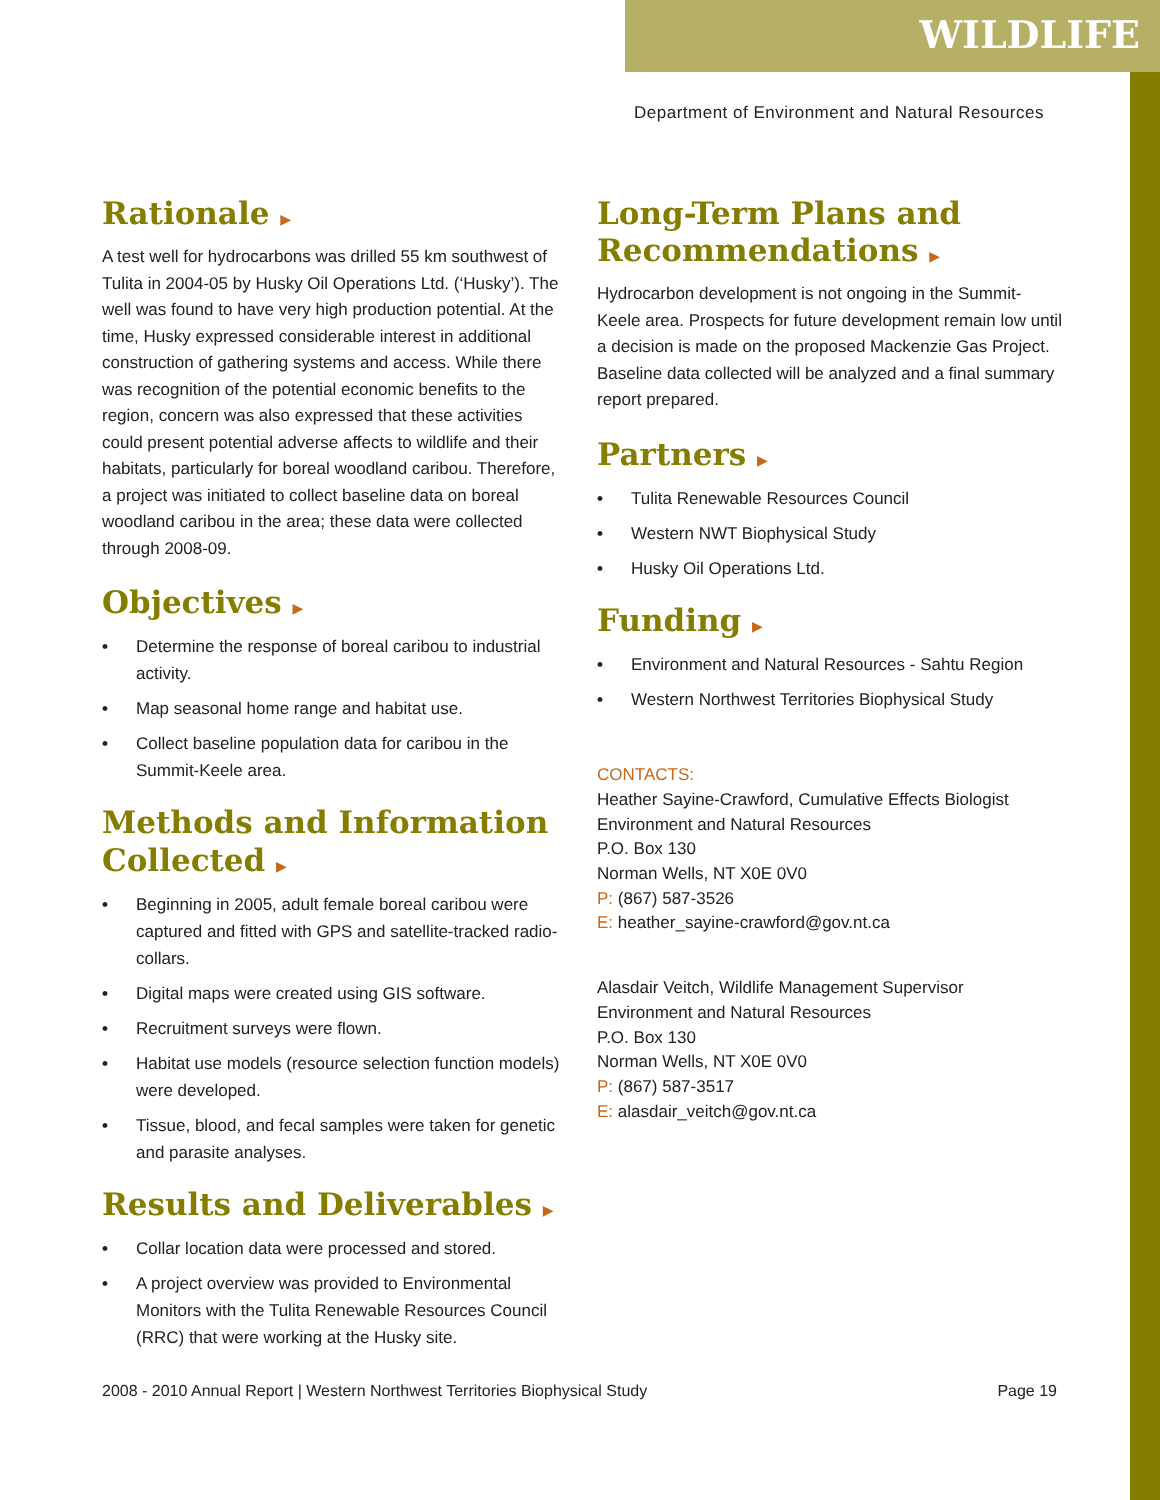WILDLIFE
Department of Environment and Natural Resources
Rationale ▶
A test well for hydrocarbons was drilled 55 km southwest of Tulita in 2004-05 by Husky Oil Operations Ltd. (‘Husky’). The well was found to have very high production potential. At the time, Husky expressed considerable interest in additional construction of gathering systems and access. While there was recognition of the potential economic benefits to the region, concern was also expressed that these activities could present potential adverse affects to wildlife and their habitats, particularly for boreal woodland caribou. Therefore, a project was initiated to collect baseline data on boreal woodland caribou in the area; these data were collected through 2008-09.
Objectives ▶
• Determine the response of boreal caribou to industrial activity.
• Map seasonal home range and habitat use.
• Collect baseline population data for caribou in the Summit-Keele area.
Methods and Information Collected ▶
• Beginning in 2005, adult female boreal caribou were captured and fitted with GPS and satellite-tracked radio-collars.
• Digital maps were created using GIS software.
• Recruitment surveys were flown.
• Habitat use models (resource selection function models) were developed.
• Tissue, blood, and fecal samples were taken for genetic and parasite analyses.
Results and Deliverables ▶
• Collar location data were processed and stored.
• A project overview was provided to Environmental Monitors with the Tulita Renewable Resources Council (RRC) that were working at the Husky site.
Long-Term Plans and Recommendations ▶
Hydrocarbon development is not ongoing in the Summit-Keele area. Prospects for future development remain low until a decision is made on the proposed Mackenzie Gas Project. Baseline data collected will be analyzed and a final summary report prepared.
Partners ▶
• Tulita Renewable Resources Council
• Western NWT Biophysical Study
• Husky Oil Operations Ltd.
Funding ▶
• Environment and Natural Resources - Sahtu Region
• Western Northwest Territories Biophysical Study
CONTACTS:
Heather Sayine-Crawford, Cumulative Effects Biologist
Environment and Natural Resources
P.O. Box 130
Norman Wells, NT X0E 0V0
P: (867) 587-3526
E: heather_sayine-crawford@gov.nt.ca
Alasdair Veitch, Wildlife Management Supervisor
Environment and Natural Resources
P.O. Box 130
Norman Wells, NT X0E 0V0
P: (867) 587-3517
E: alasdair_veitch@gov.nt.ca
2008 - 2010 Annual Report | Western Northwest Territories Biophysical Study Page 19